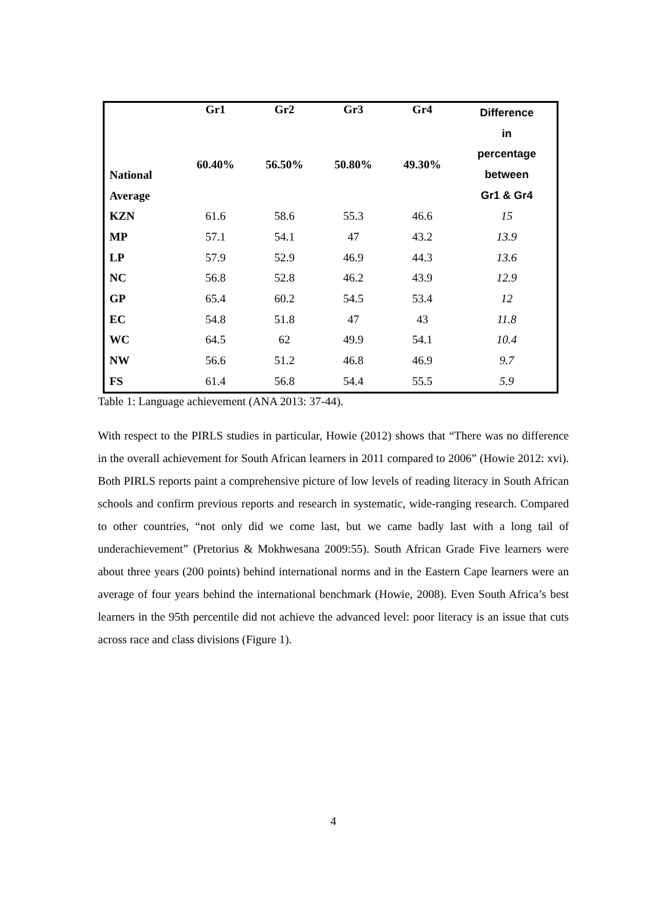| | Gr1 | Gr2 | Gr3 | Gr4 | Difference in percentage between Gr1 & Gr4 |
| --- | --- | --- | --- | --- | --- |
| National Average | 60.40% | 56.50% | 50.80% | 49.30% | |
| KZN | 61.6 | 58.6 | 55.3 | 46.6 | 15 |
| MP | 57.1 | 54.1 | 47 | 43.2 | 13.9 |
| LP | 57.9 | 52.9 | 46.9 | 44.3 | 13.6 |
| NC | 56.8 | 52.8 | 46.2 | 43.9 | 12.9 |
| GP | 65.4 | 60.2 | 54.5 | 53.4 | 12 |
| EC | 54.8 | 51.8 | 47 | 43 | 11.8 |
| WC | 64.5 | 62 | 49.9 | 54.1 | 10.4 |
| NW | 56.6 | 51.2 | 46.8 | 46.9 | 9.7 |
| FS | 61.4 | 56.8 | 54.4 | 55.5 | 5.9 |
Table 1: Language achievement (ANA 2013: 37-44).
With respect to the PIRLS studies in particular, Howie (2012) shows that “There was no difference in the overall achievement for South African learners in 2011 compared to 2006” (Howie 2012: xvi). Both PIRLS reports paint a comprehensive picture of low levels of reading literacy in South African schools and confirm previous reports and research in systematic, wide-ranging research. Compared to other countries, “not only did we come last, but we came badly last with a long tail of underachievement” (Pretorius & Mokhwesana 2009:55). South African Grade Five learners were about three years (200 points) behind international norms and in the Eastern Cape learners were an average of four years behind the international benchmark (Howie, 2008). Even South Africa’s best learners in the 95th percentile did not achieve the advanced level: poor literacy is an issue that cuts across race and class divisions (Figure 1).
4